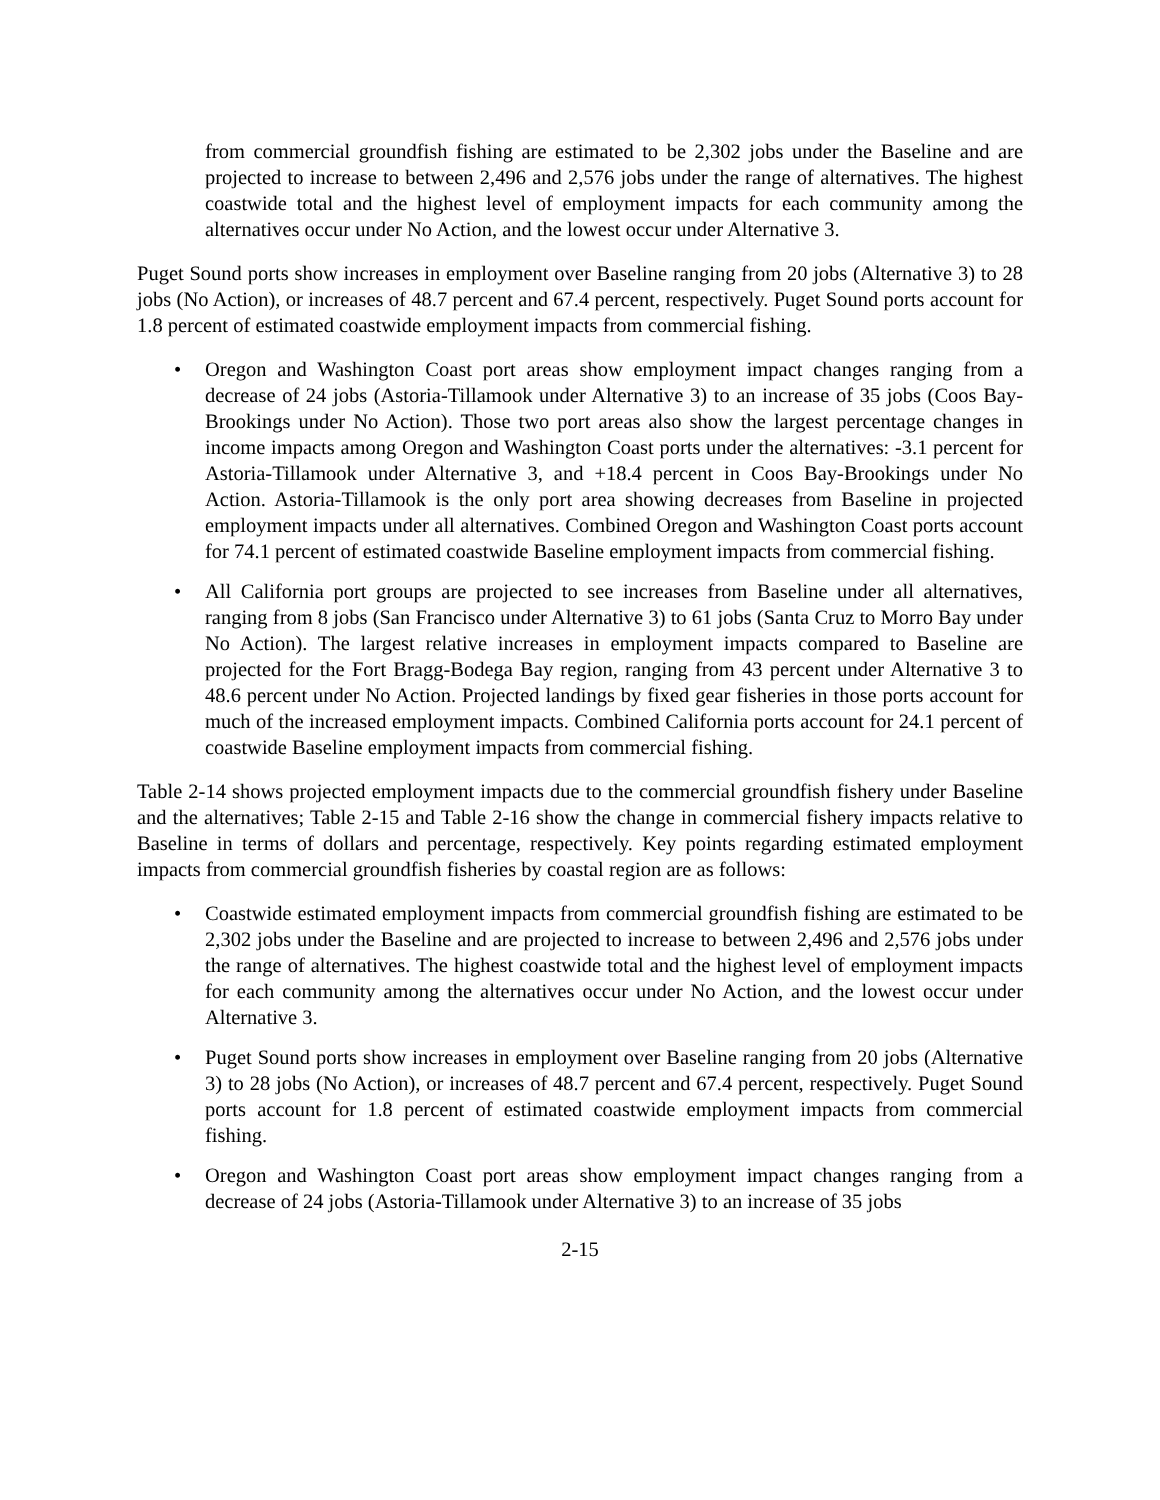from commercial groundfish fishing are estimated to be 2,302 jobs under the Baseline and are projected to increase to between 2,496 and 2,576 jobs under the range of alternatives. The highest coastwide total and the highest level of employment impacts for each community among the alternatives occur under No Action, and the lowest occur under Alternative 3.
Puget Sound ports show increases in employment over Baseline ranging from 20 jobs (Alternative 3) to 28 jobs (No Action), or increases of 48.7 percent and 67.4 percent, respectively. Puget Sound ports account for 1.8 percent of estimated coastwide employment impacts from commercial fishing.
• Oregon and Washington Coast port areas show employment impact changes ranging from a decrease of 24 jobs (Astoria-Tillamook under Alternative 3) to an increase of 35 jobs (Coos Bay-Brookings under No Action). Those two port areas also show the largest percentage changes in income impacts among Oregon and Washington Coast ports under the alternatives: -3.1 percent for Astoria-Tillamook under Alternative 3, and +18.4 percent in Coos Bay-Brookings under No Action. Astoria-Tillamook is the only port area showing decreases from Baseline in projected employment impacts under all alternatives. Combined Oregon and Washington Coast ports account for 74.1 percent of estimated coastwide Baseline employment impacts from commercial fishing.
• All California port groups are projected to see increases from Baseline under all alternatives, ranging from 8 jobs (San Francisco under Alternative 3) to 61 jobs (Santa Cruz to Morro Bay under No Action). The largest relative increases in employment impacts compared to Baseline are projected for the Fort Bragg-Bodega Bay region, ranging from 43 percent under Alternative 3 to 48.6 percent under No Action. Projected landings by fixed gear fisheries in those ports account for much of the increased employment impacts. Combined California ports account for 24.1 percent of coastwide Baseline employment impacts from commercial fishing.
Table 2-14 shows projected employment impacts due to the commercial groundfish fishery under Baseline and the alternatives; Table 2-15 and Table 2-16 show the change in commercial fishery impacts relative to Baseline in terms of dollars and percentage, respectively. Key points regarding estimated employment impacts from commercial groundfish fisheries by coastal region are as follows:
• Coastwide estimated employment impacts from commercial groundfish fishing are estimated to be 2,302 jobs under the Baseline and are projected to increase to between 2,496 and 2,576 jobs under the range of alternatives. The highest coastwide total and the highest level of employment impacts for each community among the alternatives occur under No Action, and the lowest occur under Alternative 3.
• Puget Sound ports show increases in employment over Baseline ranging from 20 jobs (Alternative 3) to 28 jobs (No Action), or increases of 48.7 percent and 67.4 percent, respectively. Puget Sound ports account for 1.8 percent of estimated coastwide employment impacts from commercial fishing.
• Oregon and Washington Coast port areas show employment impact changes ranging from a decrease of 24 jobs (Astoria-Tillamook under Alternative 3) to an increase of 35 jobs
2-15